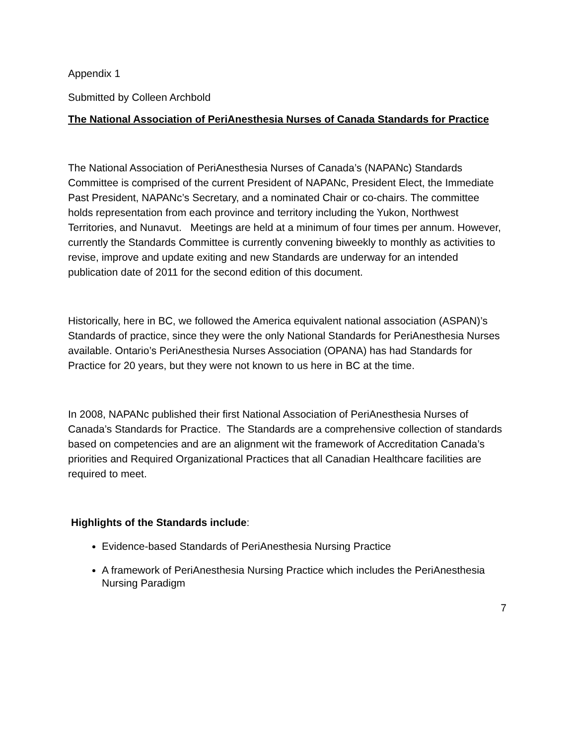Appendix 1
Submitted by Colleen Archbold
The National Association of PeriAnesthesia Nurses of Canada Standards for Practice
The National Association of PeriAnesthesia Nurses of Canada’s (NAPANc) Standards Committee is comprised of the current President of NAPANc, President Elect, the Immediate Past President, NAPANc’s Secretary, and a nominated Chair or co-chairs. The committee holds representation from each province and territory including the Yukon, Northwest Territories, and Nunavut. Meetings are held at a minimum of four times per annum. However, currently the Standards Committee is currently convening biweekly to monthly as activities to revise, improve and update exiting and new Standards are underway for an intended publication date of 2011 for the second edition of this document.
Historically, here in BC, we followed the America equivalent national association (ASPAN)’s Standards of practice, since they were the only National Standards for PeriAnesthesia Nurses available. Ontario’s PeriAnesthesia Nurses Association (OPANA) has had Standards for Practice for 20 years, but they were not known to us here in BC at the time.
In 2008, NAPANc published their first National Association of PeriAnesthesia Nurses of Canada’s Standards for Practice. The Standards are a comprehensive collection of standards based on competencies and are an alignment wit the framework of Accreditation Canada’s priorities and Required Organizational Practices that all Canadian Healthcare facilities are required to meet.
Highlights of the Standards include:
Evidence-based Standards of PeriAnesthesia Nursing Practice
A framework of PeriAnesthesia Nursing Practice which includes the PeriAnesthesia Nursing Paradigm
7